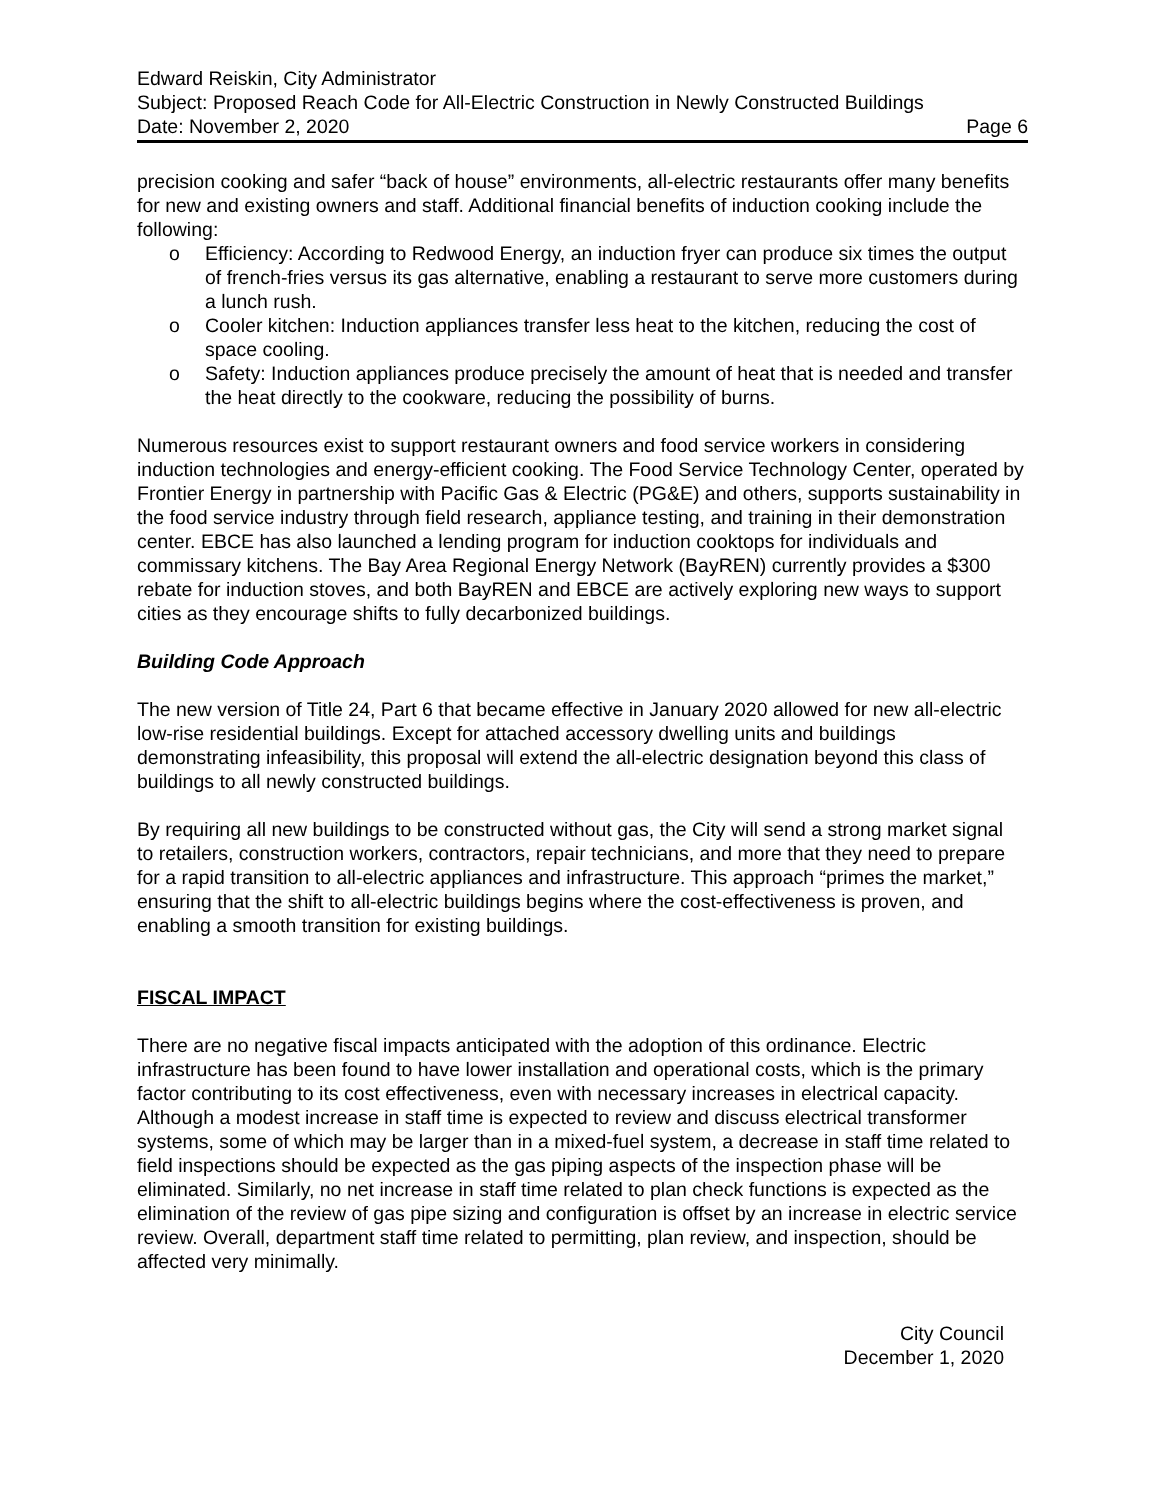Edward Reiskin, City Administrator
Subject: Proposed Reach Code for All-Electric Construction in Newly Constructed Buildings
Date: November 2, 2020 Page 6
precision cooking and safer “back of house” environments, all-electric restaurants offer many benefits for new and existing owners and staff. Additional financial benefits of induction cooking include the following:
o Efficiency: According to Redwood Energy, an induction fryer can produce six times the output of french-fries versus its gas alternative, enabling a restaurant to serve more customers during a lunch rush.
o Cooler kitchen: Induction appliances transfer less heat to the kitchen, reducing the cost of space cooling.
o Safety: Induction appliances produce precisely the amount of heat that is needed and transfer the heat directly to the cookware, reducing the possibility of burns.
Numerous resources exist to support restaurant owners and food service workers in considering induction technologies and energy-efficient cooking. The Food Service Technology Center, operated by Frontier Energy in partnership with Pacific Gas & Electric (PG&E) and others, supports sustainability in the food service industry through field research, appliance testing, and training in their demonstration center. EBCE has also launched a lending program for induction cooktops for individuals and commissary kitchens. The Bay Area Regional Energy Network (BayREN) currently provides a $300 rebate for induction stoves, and both BayREN and EBCE are actively exploring new ways to support cities as they encourage shifts to fully decarbonized buildings.
Building Code Approach
The new version of Title 24, Part 6 that became effective in January 2020 allowed for new all-electric low-rise residential buildings. Except for attached accessory dwelling units and buildings demonstrating infeasibility, this proposal will extend the all-electric designation beyond this class of buildings to all newly constructed buildings.
By requiring all new buildings to be constructed without gas, the City will send a strong market signal to retailers, construction workers, contractors, repair technicians, and more that they need to prepare for a rapid transition to all-electric appliances and infrastructure. This approach “primes the market,” ensuring that the shift to all-electric buildings begins where the cost-effectiveness is proven, and enabling a smooth transition for existing buildings.
FISCAL IMPACT
There are no negative fiscal impacts anticipated with the adoption of this ordinance. Electric infrastructure has been found to have lower installation and operational costs, which is the primary factor contributing to its cost effectiveness, even with necessary increases in electrical capacity. Although a modest increase in staff time is expected to review and discuss electrical transformer systems, some of which may be larger than in a mixed-fuel system, a decrease in staff time related to field inspections should be expected as the gas piping aspects of the inspection phase will be eliminated. Similarly, no net increase in staff time related to plan check functions is expected as the elimination of the review of gas pipe sizing and configuration is offset by an increase in electric service review. Overall, department staff time related to permitting, plan review, and inspection, should be affected very minimally.
City Council
December 1, 2020